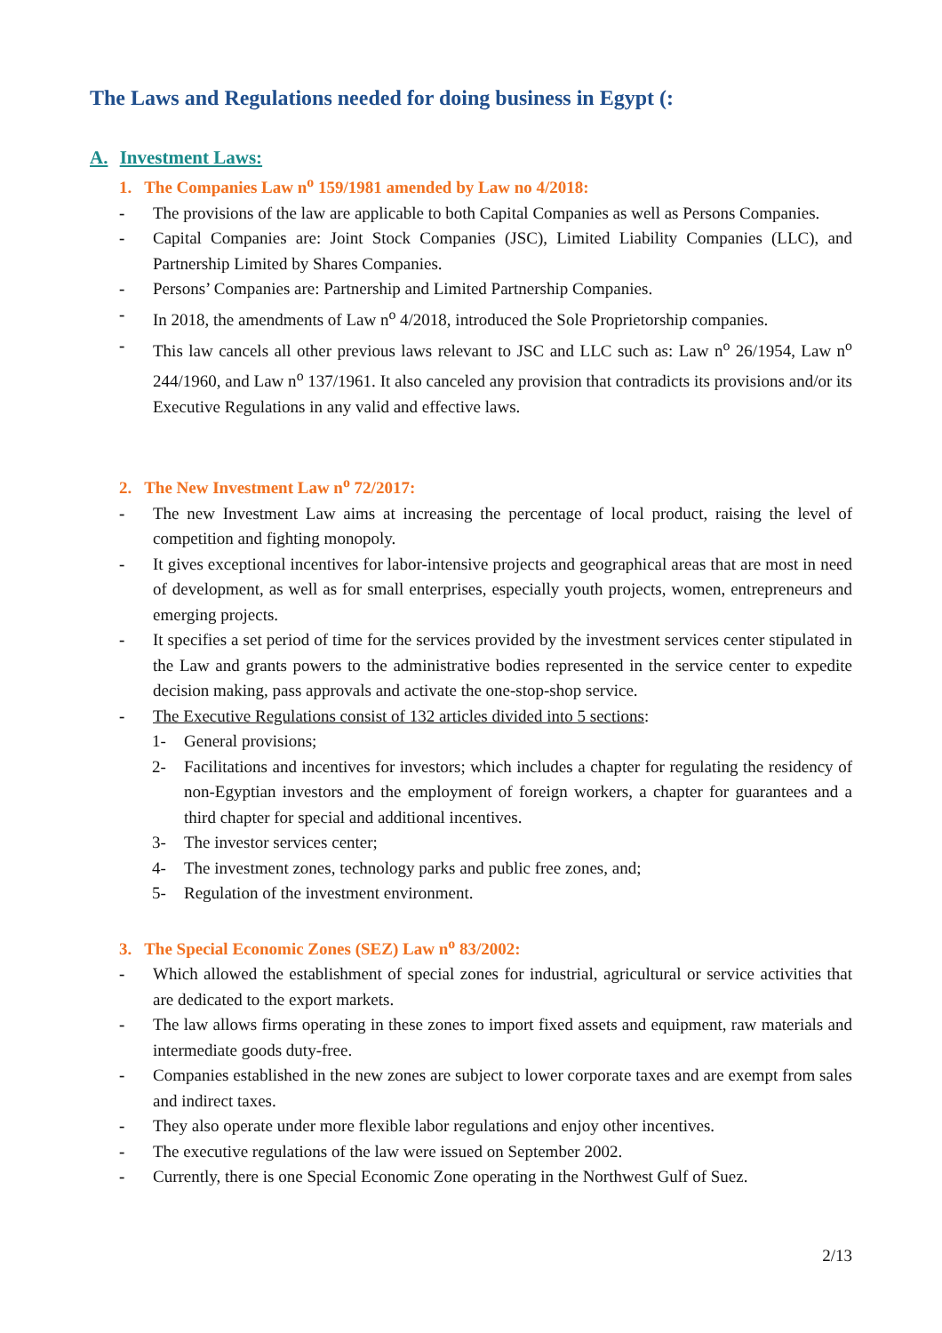The Laws and Regulations needed for doing business in Egypt (:
A. Investment Laws:
1. The Companies Law n<sup>o</sup> 159/1981 amended by Law no 4/2018:
- The provisions of the law are applicable to both Capital Companies as well as Persons Companies.
- Capital Companies are: Joint Stock Companies (JSC), Limited Liability Companies (LLC), and Partnership Limited by Shares Companies.
- Persons’ Companies are: Partnership and Limited Partnership Companies.
- In 2018, the amendments of Law n<sup>o</sup> 4/2018, introduced the Sole Proprietorship companies.
- This law cancels all other previous laws relevant to JSC and LLC such as: Law n<sup>o</sup> 26/1954, Law n<sup>o</sup> 244/1960, and Law n<sup>o</sup> 137/1961. It also canceled any provision that contradicts its provisions and/or its Executive Regulations in any valid and effective laws.
2. The New Investment Law n<sup>o</sup> 72/2017:
- The new Investment Law aims at increasing the percentage of local product, raising the level of competition and fighting monopoly.
- It gives exceptional incentives for labor-intensive projects and geographical areas that are most in need of development, as well as for small enterprises, especially youth projects, women, entrepreneurs and emerging projects.
- It specifies a set period of time for the services provided by the investment services center stipulated in the Law and grants powers to the administrative bodies represented in the service center to expedite decision making, pass approvals and activate the one-stop-shop service.
- The Executive Regulations consist of 132 articles divided into 5 sections:
1- General provisions;
2- Facilitations and incentives for investors; which includes a chapter for regulating the residency of non-Egyptian investors and the employment of foreign workers, a chapter for guarantees and a third chapter for special and additional incentives.
3- The investor services center;
4- The investment zones, technology parks and public free zones, and;
5- Regulation of the investment environment.
3. The Special Economic Zones (SEZ) Law n<sup>o</sup> 83/2002:
- Which allowed the establishment of special zones for industrial, agricultural or service activities that are dedicated to the export markets.
- The law allows firms operating in these zones to import fixed assets and equipment, raw materials and intermediate goods duty-free.
- Companies established in the new zones are subject to lower corporate taxes and are exempt from sales and indirect taxes.
- They also operate under more flexible labor regulations and enjoy other incentives.
- The executive regulations of the law were issued on September 2002.
- Currently, there is one Special Economic Zone operating in the Northwest Gulf of Suez.
2/13